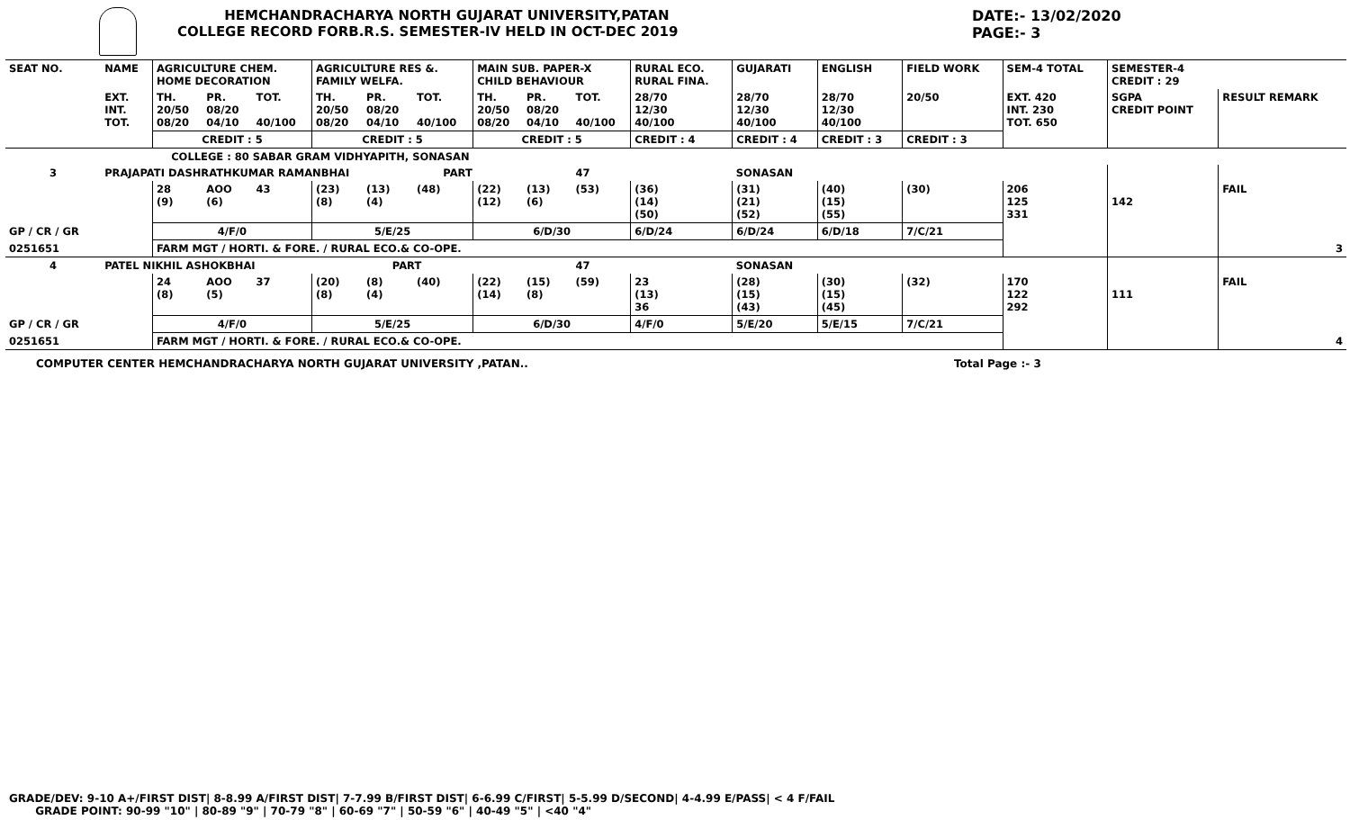HEMCHANDRACHARYA NORTH GUJARAT UNIVERSITY,PATAN
COLLEGE RECORD FORB.R.S. SEMESTER-IV HELD IN OCT-DEC 2019
DATE:- 13/02/2020
PAGE:- 3
| SEAT NO. | NAME | AGRICULTURE CHEM. HOME DECORATION | | | AGRICULTURE RES &. FAMILY WELFA. | | | MAIN SUB. PAPER-X CHILD BEHAVIOUR | | | RURAL ECO. RURAL FINA. | GUJARATI | ENGLISH | FIELD WORK | SEM-4 TOTAL | SEMESTER-4 CREDIT : 29 | |
| --- | --- | --- | --- | --- | --- | --- | --- | --- | --- | --- | --- | --- | --- | --- | --- | --- | --- |
| | EXT. INT. TOT. | TH. 20/50 08/20 | PR. 08/20 04/10 | TOT. 40/100 | TH. 20/50 08/20 | PR. 08/20 04/10 | TOT. 40/100 | TH. 20/50 08/20 | PR. 08/20 04/10 | TOT. 40/100 | 28/70 12/30 40/100 | 28/70 12/30 40/100 | 28/70 12/30 40/100 | 20/50 | EXT. 420 INT. 230 TOT. 650 | SGPA CREDIT POINT | RESULT REMARK |
| | | CREDIT : 5 | | | CREDIT : 5 | | | CREDIT : 5 | | | CREDIT : 4 | CREDIT : 4 | CREDIT : 3 | CREDIT : 3 | | | |
| COLLEGE : 80 SABAR GRAM VIDHYAPITH, SONASAN | | | | | | | | | | | | | | | | | |
| 3 | PRAJAPATI DASHRATHKUMAR RAMANBHAI PART | | | | | | | | | 47 | | SONASAN | | | | | |
| | | 28 (9) | AOO (6) | 43 | (23) (8) | (13) (4) | (48) | (22) (12) | (13) (6) | (53) | (36) (14) (50) | (31) (21) (52) | (40) (15) (55) | (30) | 206 125 331 | 142 | FAIL |
| GP / CR / GR | | 4/F/0 | | | 5/E/25 | | | 6/D/30 | | | 6/D/24 | 6/D/24 | 6/D/18 | 7/C/21 | | | |
| 0251651 | | FARM MGT / HORTI. & FORE. / RURAL ECO.& CO-OPE. | | | | | | | | | | | | | | | 3 |
| 4 | PATEL NIKHIL ASHOKBHAI PART | | | | | | | | | 47 | | SONASAN | | | | | |
| | | 24 (8) | AOO (5) | 37 | (20) (8) | (8) (4) | (40) | (22) (14) | (15) (8) | (59) | 23 (13) 36 | (28) (15) (43) | (30) (15) (45) | (32) | 170 122 292 | 111 | FAIL |
| GP / CR / GR | | 4/F/0 | | | 5/E/25 | | | 6/D/30 | | | 4/F/0 | 5/E/20 | 5/E/15 | 7/C/21 | | | |
| 0251651 | | FARM MGT / HORTI. & FORE. / RURAL ECO.& CO-OPE. | | | | | | | | | | | | | | | 4 |
COMPUTER CENTER HEMCHANDRACHARYA NORTH GUJARAT UNIVERSITY ,PATAN.. Total Page :- 3
GRADE/DEV: 9-10 A+/FIRST DIST| 8-8.99 A/FIRST DIST| 7-7.99 B/FIRST DIST| 6-6.99 C/FIRST| 5-5.99 D/SECOND| 4-4.99 E/PASS| < 4 F/FAIL
GRADE POINT: 90-99 "10" | 80-89 "9" | 70-79 "8" | 60-69 "7" | 50-59 "6" | 40-49 "5" | <40 "4"